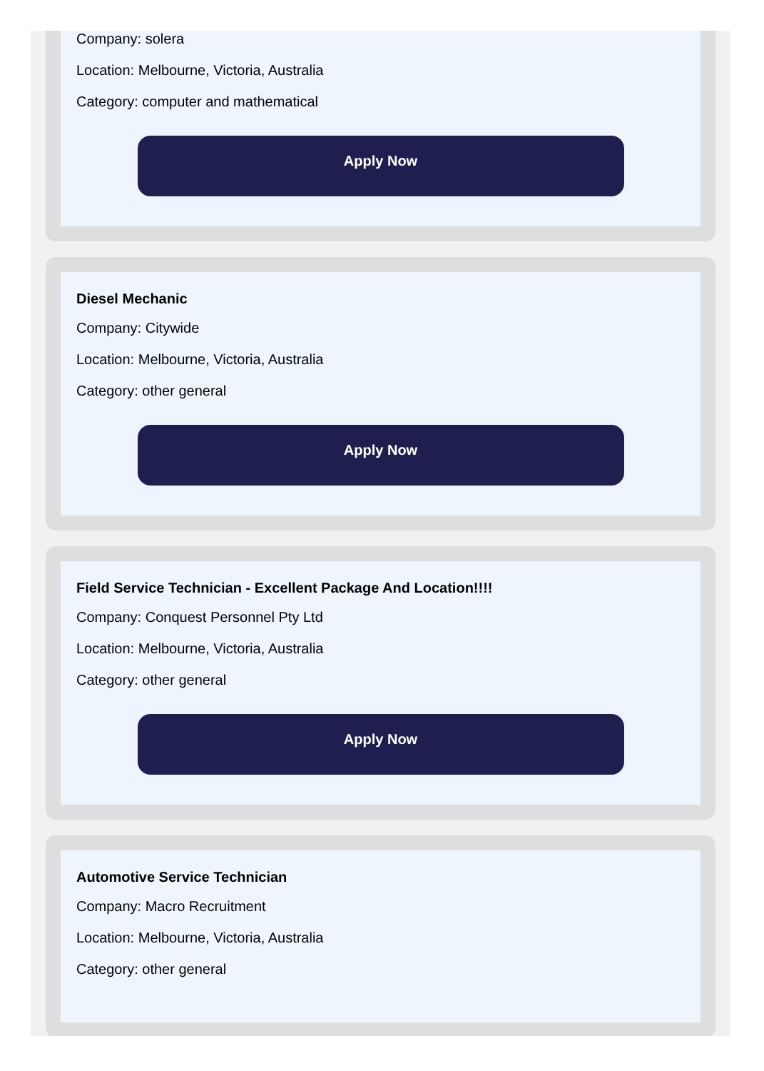Company: solera
Location: Melbourne, Victoria, Australia
Category: computer and mathematical
Apply Now
Diesel Mechanic
Company: Citywide
Location: Melbourne, Victoria, Australia
Category: other general
Apply Now
Field Service Technician - Excellent Package And Location!!!!
Company: Conquest Personnel Pty Ltd
Location: Melbourne, Victoria, Australia
Category: other general
Apply Now
Automotive Service Technician
Company: Macro Recruitment
Location: Melbourne, Victoria, Australia
Category: other general